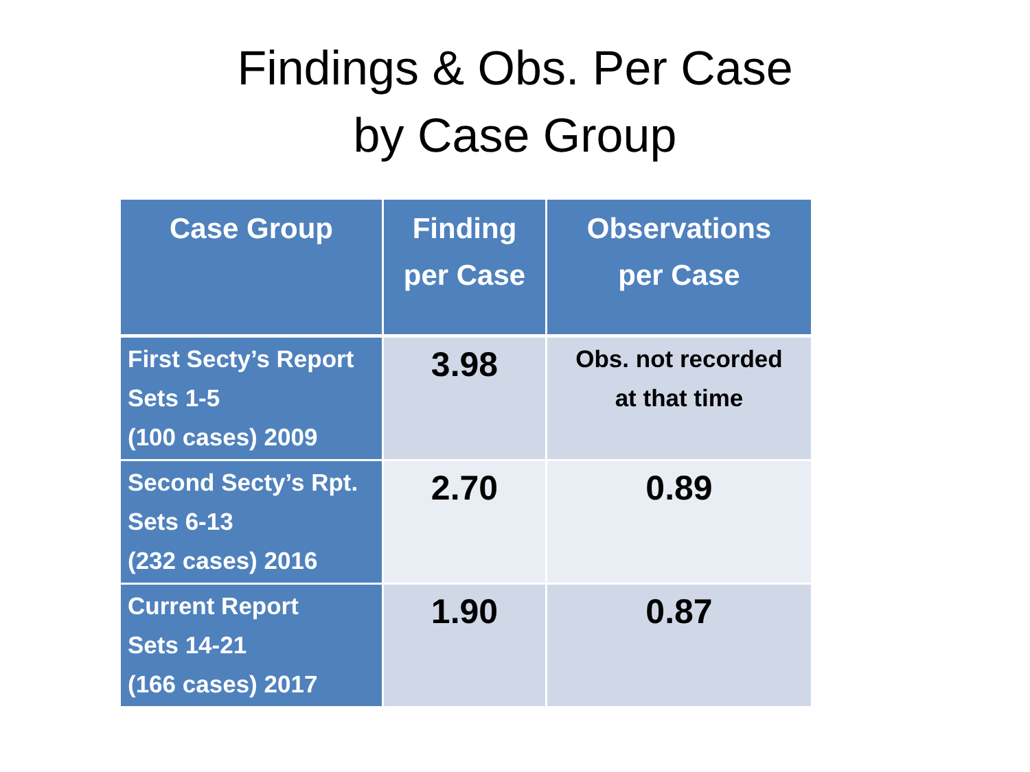Findings & Obs. Per Case
by Case Group
| Case Group | Finding per Case | Observations per Case |
| --- | --- | --- |
| First Secty’s Report Sets 1-5 (100 cases) 2009 | 3.98 | Obs. not recorded at that time |
| Second Secty’s Rpt. Sets 6-13 (232 cases) 2016 | 2.70 | 0.89 |
| Current Report Sets 14-21 (166 cases) 2017 | 1.90 | 0.87 |